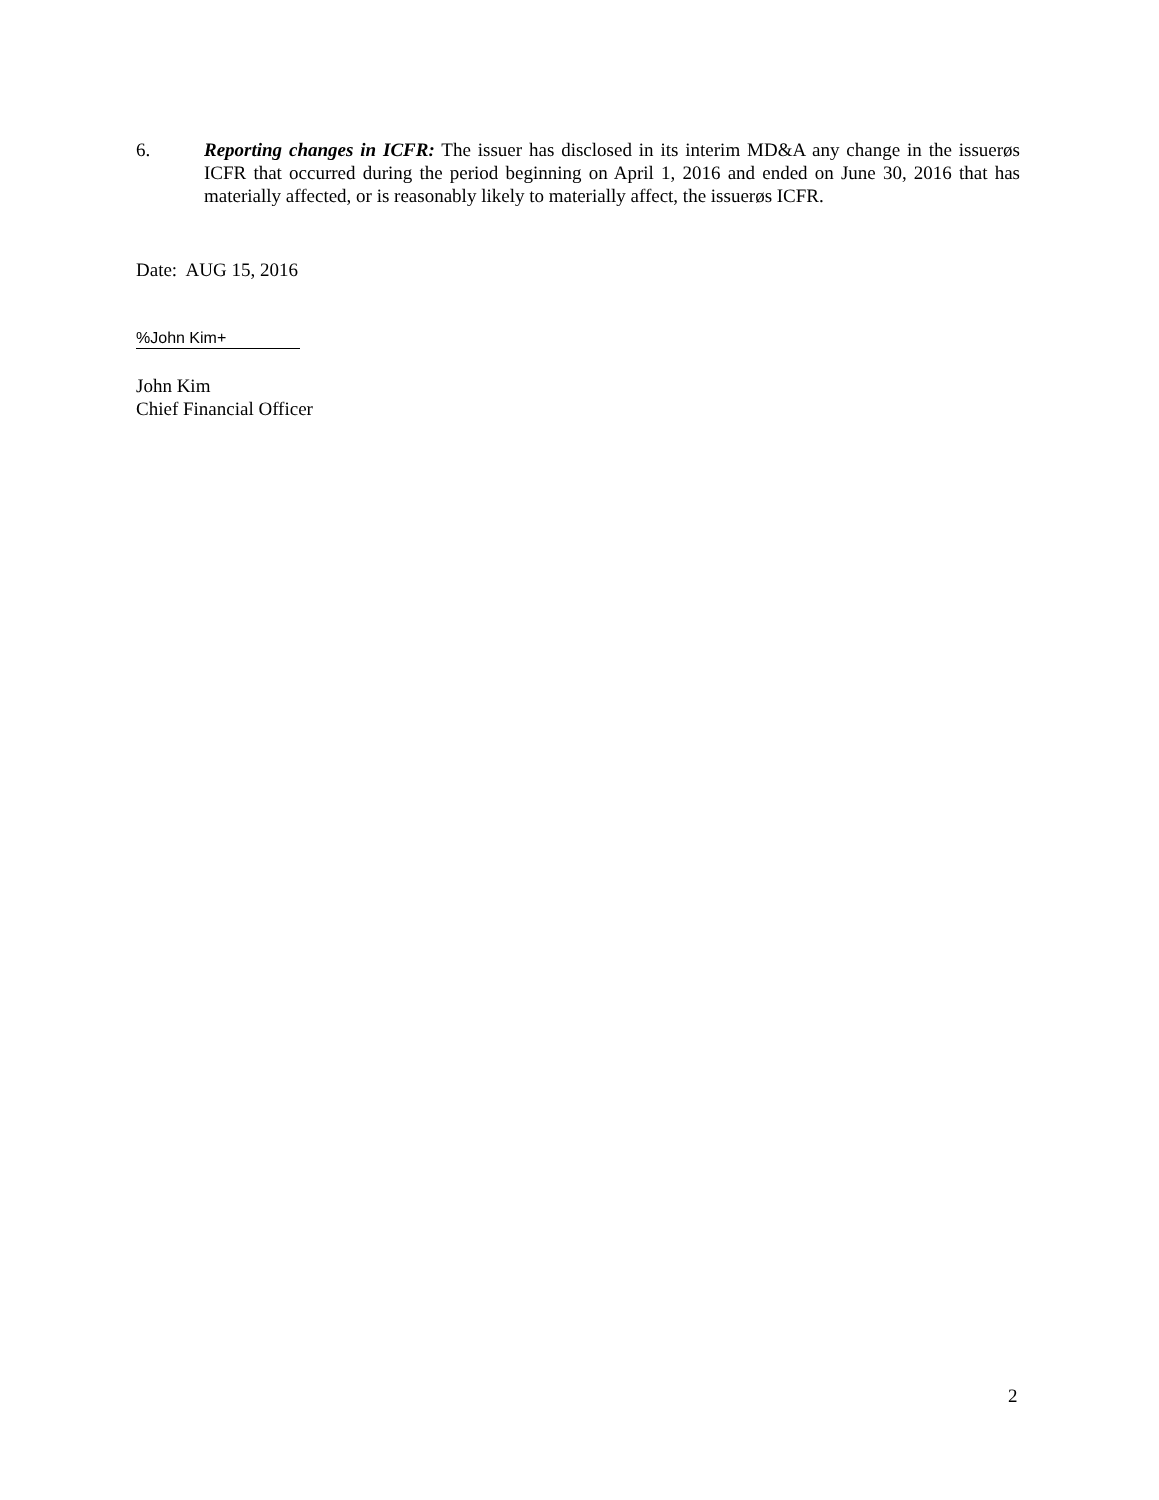6. Reporting changes in ICFR: The issuer has disclosed in its interim MD&A any change in the issuerøs ICFR that occurred during the period beginning on April 1, 2016 and ended on June 30, 2016 that has materially affected, or is reasonably likely to materially affect, the issuerøs ICFR.
Date: AUG 15, 2016
%John Kim+
John Kim
Chief Financial Officer
2